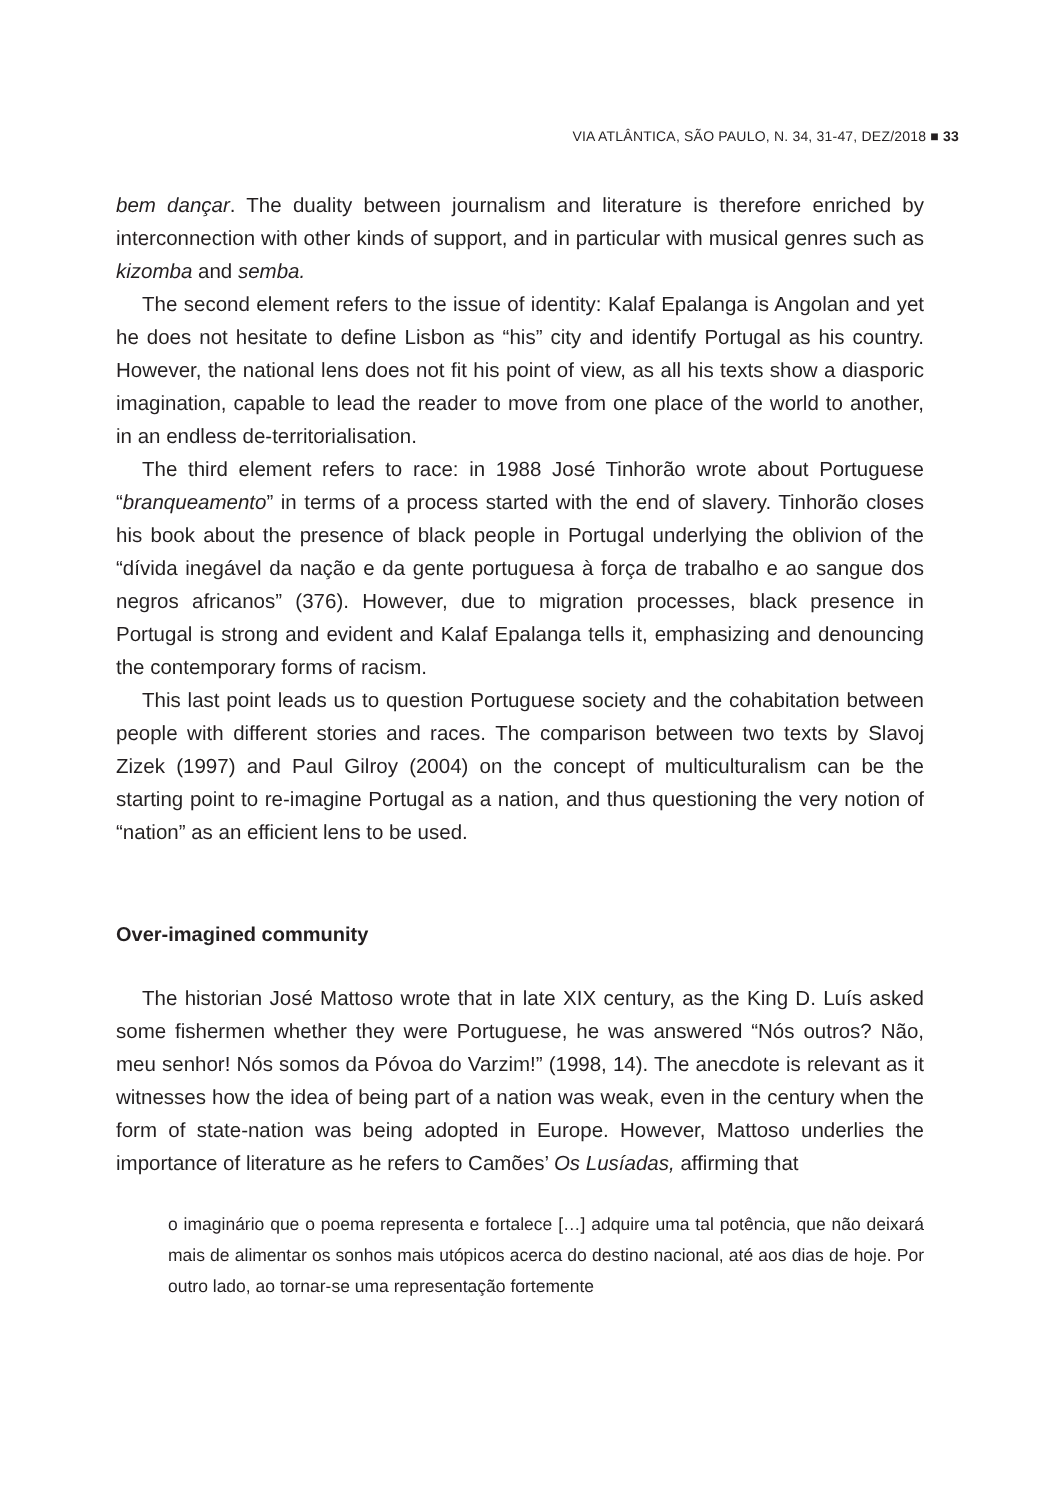VIA ATLÂNTICA, SÃO PAULO, N. 34, 31-47, DEZ/2018 ■ 33
bem dançar. The duality between journalism and literature is therefore enriched by interconnection with other kinds of support, and in particular with musical genres such as kizomba and semba.
The second element refers to the issue of identity: Kalaf Epalanga is Angolan and yet he does not hesitate to define Lisbon as “his” city and identify Portugal as his country. However, the national lens does not fit his point of view, as all his texts show a diasporic imagination, capable to lead the reader to move from one place of the world to another, in an endless de-territorialisation.
The third element refers to race: in 1988 José Tinhorão wrote about Portuguese “branqueamento” in terms of a process started with the end of slavery. Tinhorão closes his book about the presence of black people in Portugal underlying the oblivion of the “dívida inegável da nação e da gente portuguesa à força de trabalho e ao sangue dos negros africanos” (376). However, due to migration processes, black presence in Portugal is strong and evident and Kalaf Epalanga tells it, emphasizing and denouncing the contemporary forms of racism.
This last point leads us to question Portuguese society and the cohabitation between people with different stories and races. The comparison between two texts by Slavoj Zizek (1997) and Paul Gilroy (2004) on the concept of multiculturalism can be the starting point to re-imagine Portugal as a nation, and thus questioning the very notion of “nation” as an efficient lens to be used.
Over-imagined community
The historian José Mattoso wrote that in late XIX century, as the King D. Luís asked some fishermen whether they were Portuguese, he was answered “Nós outros? Não, meu senhor! Nós somos da Póvoa do Varzim!” (1998, 14). The anecdote is relevant as it witnesses how the idea of being part of a nation was weak, even in the century when the form of state-nation was being adopted in Europe. However, Mattoso underlies the importance of literature as he refers to Camões’ Os Lusíadas, affirming that
o imaginário que o poema representa e fortalece […] adquire uma tal potência, que não deixará mais de alimentar os sonhos mais utópicos acerca do destino nacional, até aos dias de hoje. Por outro lado, ao tornar-se uma representação fortemente